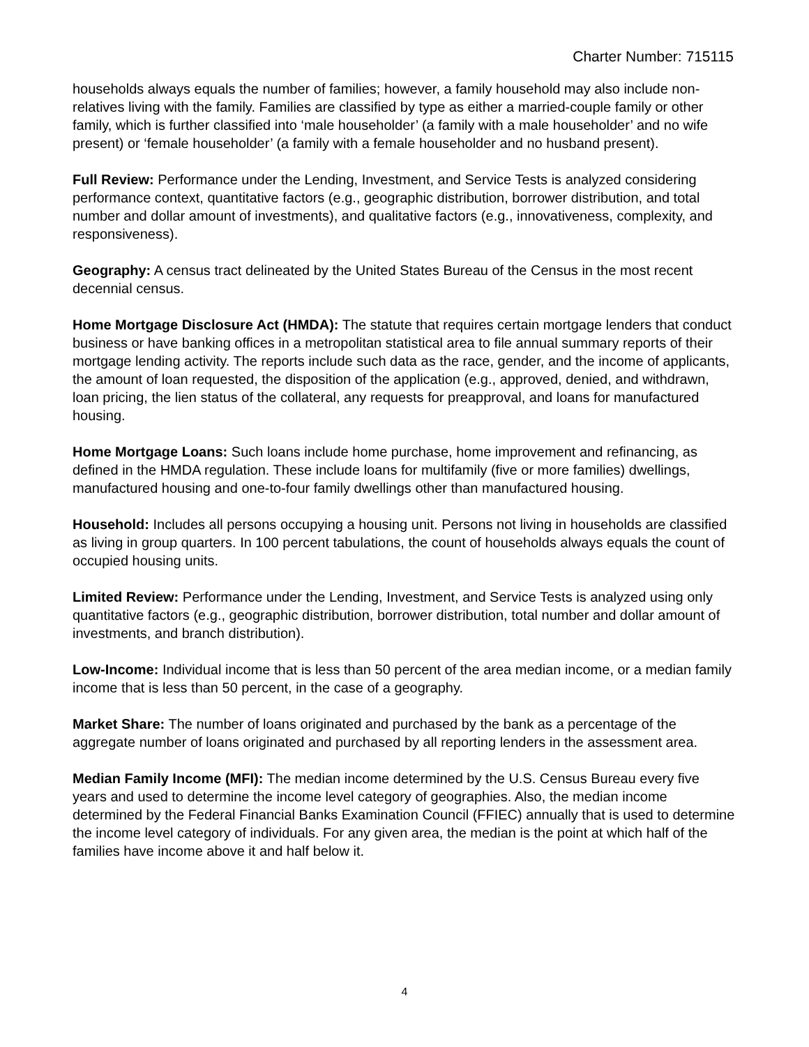Charter Number: 715115
households always equals the number of families; however, a family household may also include non-relatives living with the family. Families are classified by type as either a married-couple family or other family, which is further classified into ‘male householder’ (a family with a male householder’ and no wife present) or ‘female householder’ (a family with a female householder and no husband present).
Full Review: Performance under the Lending, Investment, and Service Tests is analyzed considering performance context, quantitative factors (e.g., geographic distribution, borrower distribution, and total number and dollar amount of investments), and qualitative factors (e.g., innovativeness, complexity, and responsiveness).
Geography: A census tract delineated by the United States Bureau of the Census in the most recent decennial census.
Home Mortgage Disclosure Act (HMDA): The statute that requires certain mortgage lenders that conduct business or have banking offices in a metropolitan statistical area to file annual summary reports of their mortgage lending activity. The reports include such data as the race, gender, and the income of applicants, the amount of loan requested, the disposition of the application (e.g., approved, denied, and withdrawn, loan pricing, the lien status of the collateral, any requests for preapproval, and loans for manufactured housing.
Home Mortgage Loans: Such loans include home purchase, home improvement and refinancing, as defined in the HMDA regulation. These include loans for multifamily (five or more families) dwellings, manufactured housing and one-to-four family dwellings other than manufactured housing.
Household: Includes all persons occupying a housing unit. Persons not living in households are classified as living in group quarters. In 100 percent tabulations, the count of households always equals the count of occupied housing units.
Limited Review: Performance under the Lending, Investment, and Service Tests is analyzed using only quantitative factors (e.g., geographic distribution, borrower distribution, total number and dollar amount of investments, and branch distribution).
Low-Income: Individual income that is less than 50 percent of the area median income, or a median family income that is less than 50 percent, in the case of a geography.
Market Share: The number of loans originated and purchased by the bank as a percentage of the aggregate number of loans originated and purchased by all reporting lenders in the assessment area.
Median Family Income (MFI): The median income determined by the U.S. Census Bureau every five years and used to determine the income level category of geographies. Also, the median income determined by the Federal Financial Banks Examination Council (FFIEC) annually that is used to determine the income level category of individuals. For any given area, the median is the point at which half of the families have income above it and half below it.
4